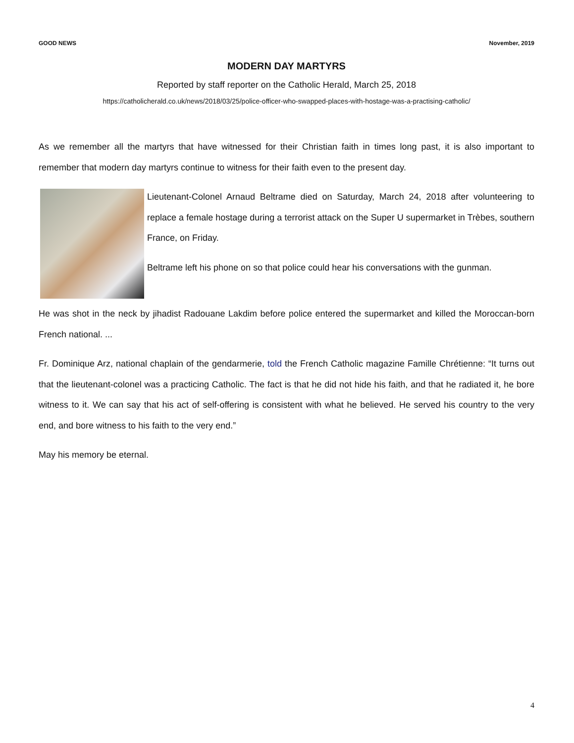GOOD NEWS November, 2019
MODERN DAY MARTYRS
Reported by staff reporter on the Catholic Herald, March 25, 2018
https://catholicherald.co.uk/news/2018/03/25/police-officer-who-swapped-places-with-hostage-was-a-practising-catholic/
As we remember all the martyrs that have witnessed for their Christian faith in times long past, it is also important to remember that modern day martyrs continue to witness for their faith even to the present day.
Lieutenant-Colonel Arnaud Beltrame died on Saturday, March 24, 2018 after volunteering to replace a female hostage during a terrorist attack on the Super U supermarket in Trèbes, southern France, on Friday.
Beltrame left his phone on so that police could hear his conversations with the gunman.
He was shot in the neck by jihadist Radouane Lakdim before police entered the supermarket and killed the Moroccan-born French national. ...
Fr. Dominique Arz, national chaplain of the gendarmerie, told the French Catholic magazine Famille Chrétienne: “It turns out that the lieutenant-colonel was a practicing Catholic. The fact is that he did not hide his faith, and that he radiated it, he bore witness to it. We can say that his act of self-offering is consistent with what he believed. He served his country to the very end, and bore witness to his faith to the very end.”
May his memory be eternal.
4